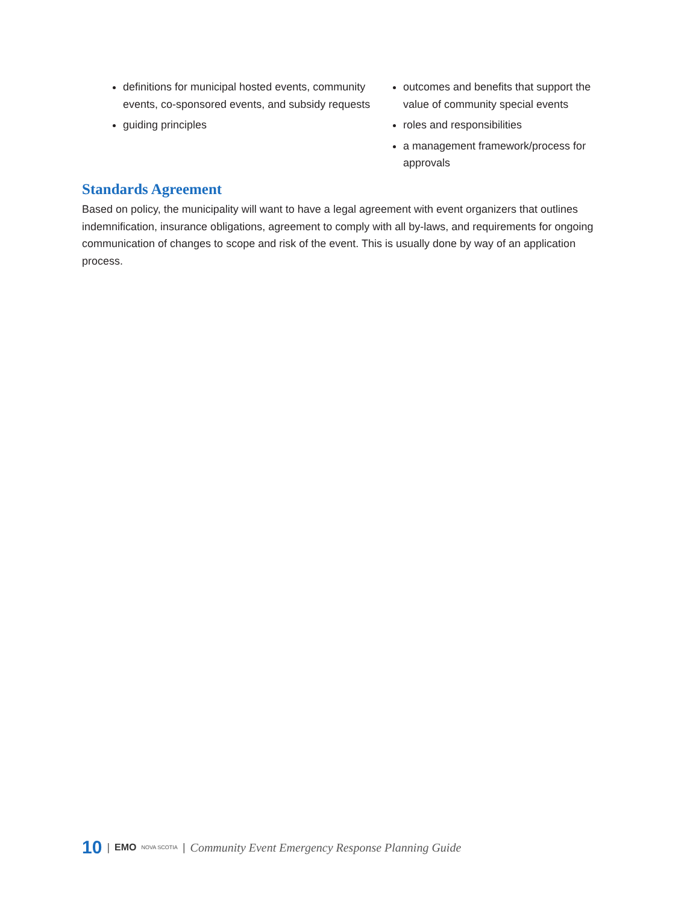definitions for municipal hosted events, community events, co-sponsored events, and subsidy requests
guiding principles
outcomes and benefits that support the value of community special events
roles and responsibilities
a management framework/process for approvals
Standards Agreement
Based on policy, the municipality will want to have a legal agreement with event organizers that outlines indemnification, insurance obligations, agreement to comply with all by-laws, and requirements for ongoing communication of changes to scope and risk of the event. This is usually done by way of an application process.
10 | EMO NOVA SCOTIA | Community Event Emergency Response Planning Guide